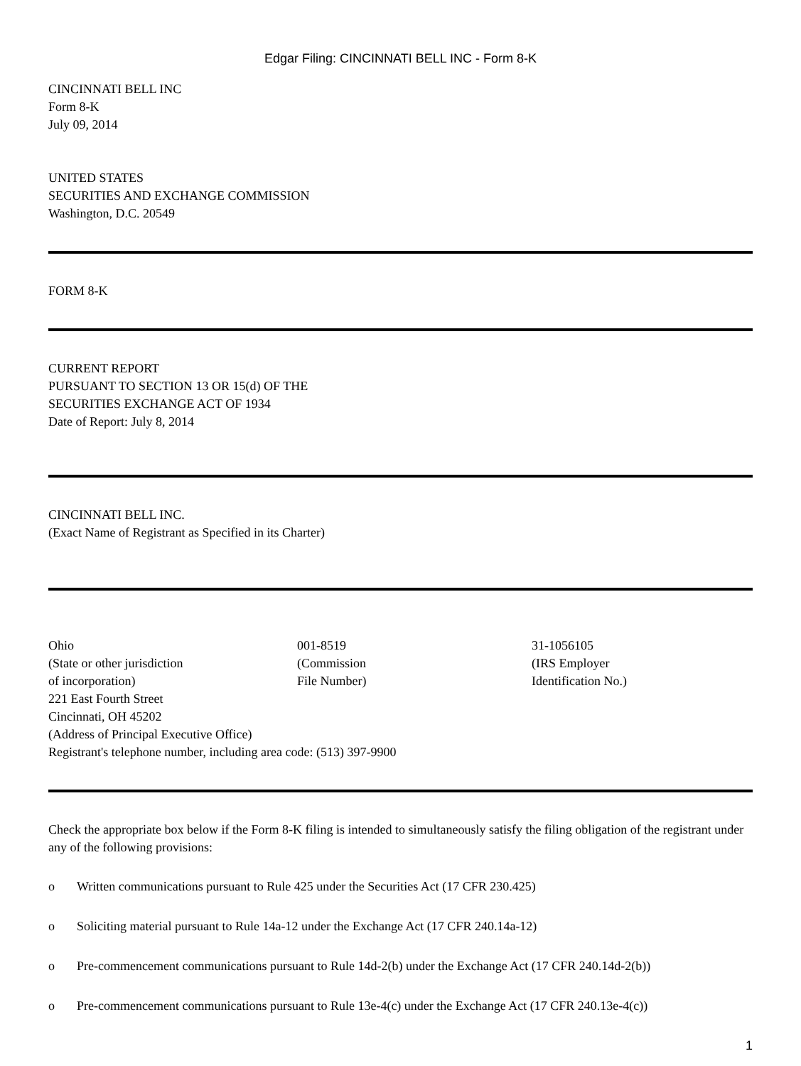Edgar Filing: CINCINNATI BELL INC - Form 8-K
CINCINNATI BELL INC
Form 8-K
July 09, 2014
UNITED STATES
SECURITIES AND EXCHANGE COMMISSION
Washington, D.C. 20549
FORM 8-K
CURRENT REPORT
PURSUANT TO SECTION 13 OR 15(d) OF THE
SECURITIES EXCHANGE ACT OF 1934
Date of Report: July 8, 2014
CINCINNATI BELL INC.
(Exact Name of Registrant as Specified in its Charter)
| Ohio (State or other jurisdiction of incorporation) | 001-8519 (Commission File Number) | 31-1056105 (IRS Employer Identification No.) |
221 East Fourth Street
Cincinnati, OH 45202
(Address of Principal Executive Office)
Registrant's telephone number, including area code: (513) 397-9900
Check the appropriate box below if the Form 8-K filing is intended to simultaneously satisfy the filing obligation of the registrant under any of the following provisions:
o Written communications pursuant to Rule 425 under the Securities Act (17 CFR 230.425)
o Soliciting material pursuant to Rule 14a-12 under the Exchange Act (17 CFR 240.14a-12)
o Pre-commencement communications pursuant to Rule 14d-2(b) under the Exchange Act (17 CFR 240.14d-2(b))
o Pre-commencement communications pursuant to Rule 13e-4(c) under the Exchange Act (17 CFR 240.13e-4(c))
1